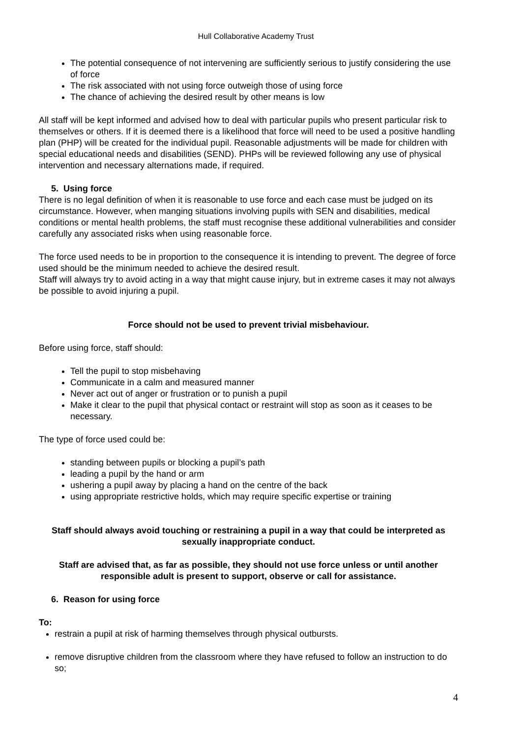Hull Collaborative Academy Trust
The potential consequence of not intervening are sufficiently serious to justify considering the use of force
The risk associated with not using force outweigh those of using force
The chance of achieving the desired result by other means is low
All staff will be kept informed and advised how to deal with particular pupils who present particular risk to themselves or others. If it is deemed there is a likelihood that force will need to be used a positive handling plan (PHP) will be created for the individual pupil. Reasonable adjustments will be made for children with special educational needs and disabilities (SEND). PHPs will be reviewed following any use of physical intervention and necessary alternations made, if required.
5. Using force
There is no legal definition of when it is reasonable to use force and each case must be judged on its circumstance. However, when manging situations involving pupils with SEN and disabilities, medical conditions or mental health problems, the staff must recognise these additional vulnerabilities and consider carefully any associated risks when using reasonable force.
The force used needs to be in proportion to the consequence it is intending to prevent. The degree of force used should be the minimum needed to achieve the desired result.
Staff will always try to avoid acting in a way that might cause injury, but in extreme cases it may not always be possible to avoid injuring a pupil.
Force should not be used to prevent trivial misbehaviour.
Before using force, staff should:
Tell the pupil to stop misbehaving
Communicate in a calm and measured manner
Never act out of anger or frustration or to punish a pupil
Make it clear to the pupil that physical contact or restraint will stop as soon as it ceases to be necessary.
The type of force used could be:
standing between pupils or blocking a pupil’s path
leading a pupil by the hand or arm
ushering a pupil away by placing a hand on the centre of the back
using appropriate restrictive holds, which may require specific expertise or training
Staff should always avoid touching or restraining a pupil in a way that could be interpreted as sexually inappropriate conduct.
Staff are advised that, as far as possible, they should not use force unless or until another responsible adult is present to support, observe or call for assistance.
6. Reason for using force
To:
restrain a pupil at risk of harming themselves through physical outbursts.
remove disruptive children from the classroom where they have refused to follow an instruction to do so;
4